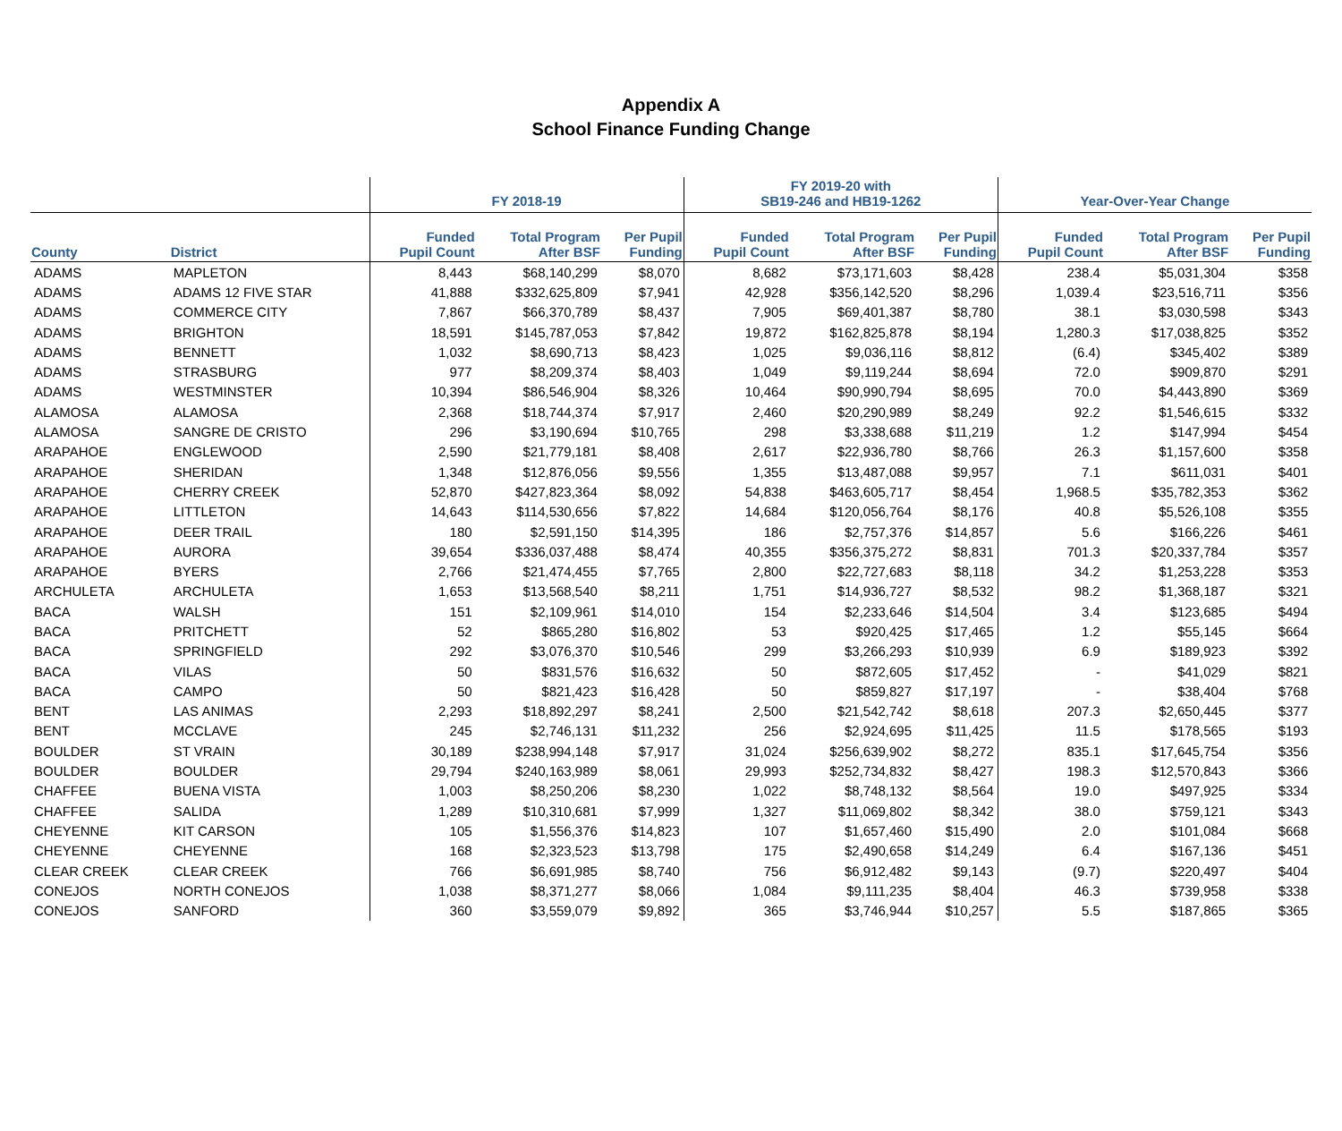Appendix A
School Finance Funding Change
| | | FY 2018-19 | | | FY 2019-20 with SB19-246 and HB19-1262 | | | Year-Over-Year Change | | |
| --- | --- | --- | --- | --- | --- | --- | --- | --- | --- | --- |
| County | District | Funded Pupil Count | Total Program After BSF | Per Pupil Funding | Funded Pupil Count | Total Program After BSF | Per Pupil Funding | Funded Pupil Count | Total Program After BSF | Per Pupil Funding |
| ADAMS | MAPLETON | 8,443 | $68,140,299 | $8,070 | 8,682 | $73,171,603 | $8,428 | 238.4 | $5,031,304 | $358 |
| ADAMS | ADAMS 12 FIVE STAR | 41,888 | $332,625,809 | $7,941 | 42,928 | $356,142,520 | $8,296 | 1,039.4 | $23,516,711 | $356 |
| ADAMS | COMMERCE CITY | 7,867 | $66,370,789 | $8,437 | 7,905 | $69,401,387 | $8,780 | 38.1 | $3,030,598 | $343 |
| ADAMS | BRIGHTON | 18,591 | $145,787,053 | $7,842 | 19,872 | $162,825,878 | $8,194 | 1,280.3 | $17,038,825 | $352 |
| ADAMS | BENNETT | 1,032 | $8,690,713 | $8,423 | 1,025 | $9,036,116 | $8,812 | (6.4) | $345,402 | $389 |
| ADAMS | STRASBURG | 977 | $8,209,374 | $8,403 | 1,049 | $9,119,244 | $8,694 | 72.0 | $909,870 | $291 |
| ADAMS | WESTMINSTER | 10,394 | $86,546,904 | $8,326 | 10,464 | $90,990,794 | $8,695 | 70.0 | $4,443,890 | $369 |
| ALAMOSA | ALAMOSA | 2,368 | $18,744,374 | $7,917 | 2,460 | $20,290,989 | $8,249 | 92.2 | $1,546,615 | $332 |
| ALAMOSA | SANGRE DE CRISTO | 296 | $3,190,694 | $10,765 | 298 | $3,338,688 | $11,219 | 1.2 | $147,994 | $454 |
| ARAPAHOE | ENGLEWOOD | 2,590 | $21,779,181 | $8,408 | 2,617 | $22,936,780 | $8,766 | 26.3 | $1,157,600 | $358 |
| ARAPAHOE | SHERIDAN | 1,348 | $12,876,056 | $9,556 | 1,355 | $13,487,088 | $9,957 | 7.1 | $611,031 | $401 |
| ARAPAHOE | CHERRY CREEK | 52,870 | $427,823,364 | $8,092 | 54,838 | $463,605,717 | $8,454 | 1,968.5 | $35,782,353 | $362 |
| ARAPAHOE | LITTLETON | 14,643 | $114,530,656 | $7,822 | 14,684 | $120,056,764 | $8,176 | 40.8 | $5,526,108 | $355 |
| ARAPAHOE | DEER TRAIL | 180 | $2,591,150 | $14,395 | 186 | $2,757,376 | $14,857 | 5.6 | $166,226 | $461 |
| ARAPAHOE | AURORA | 39,654 | $336,037,488 | $8,474 | 40,355 | $356,375,272 | $8,831 | 701.3 | $20,337,784 | $357 |
| ARAPAHOE | BYERS | 2,766 | $21,474,455 | $7,765 | 2,800 | $22,727,683 | $8,118 | 34.2 | $1,253,228 | $353 |
| ARCHULETA | ARCHULETA | 1,653 | $13,568,540 | $8,211 | 1,751 | $14,936,727 | $8,532 | 98.2 | $1,368,187 | $321 |
| BACA | WALSH | 151 | $2,109,961 | $14,010 | 154 | $2,233,646 | $14,504 | 3.4 | $123,685 | $494 |
| BACA | PRITCHETT | 52 | $865,280 | $16,802 | 53 | $920,425 | $17,465 | 1.2 | $55,145 | $664 |
| BACA | SPRINGFIELD | 292 | $3,076,370 | $10,546 | 299 | $3,266,293 | $10,939 | 6.9 | $189,923 | $392 |
| BACA | VILAS | 50 | $831,576 | $16,632 | 50 | $872,605 | $17,452 | - | $41,029 | $821 |
| BACA | CAMPO | 50 | $821,423 | $16,428 | 50 | $859,827 | $17,197 | - | $38,404 | $768 |
| BENT | LAS ANIMAS | 2,293 | $18,892,297 | $8,241 | 2,500 | $21,542,742 | $8,618 | 207.3 | $2,650,445 | $377 |
| BENT | MCCLAVE | 245 | $2,746,131 | $11,232 | 256 | $2,924,695 | $11,425 | 11.5 | $178,565 | $193 |
| BOULDER | ST VRAIN | 30,189 | $238,994,148 | $7,917 | 31,024 | $256,639,902 | $8,272 | 835.1 | $17,645,754 | $356 |
| BOULDER | BOULDER | 29,794 | $240,163,989 | $8,061 | 29,993 | $252,734,832 | $8,427 | 198.3 | $12,570,843 | $366 |
| CHAFFEE | BUENA VISTA | 1,003 | $8,250,206 | $8,230 | 1,022 | $8,748,132 | $8,564 | 19.0 | $497,925 | $334 |
| CHAFFEE | SALIDA | 1,289 | $10,310,681 | $7,999 | 1,327 | $11,069,802 | $8,342 | 38.0 | $759,121 | $343 |
| CHEYENNE | KIT CARSON | 105 | $1,556,376 | $14,823 | 107 | $1,657,460 | $15,490 | 2.0 | $101,084 | $668 |
| CHEYENNE | CHEYENNE | 168 | $2,323,523 | $13,798 | 175 | $2,490,658 | $14,249 | 6.4 | $167,136 | $451 |
| CLEAR CREEK | CLEAR CREEK | 766 | $6,691,985 | $8,740 | 756 | $6,912,482 | $9,143 | (9.7) | $220,497 | $404 |
| CONEJOS | NORTH CONEJOS | 1,038 | $8,371,277 | $8,066 | 1,084 | $9,111,235 | $8,404 | 46.3 | $739,958 | $338 |
| CONEJOS | SANFORD | 360 | $3,559,079 | $9,892 | 365 | $3,746,944 | $10,257 | 5.5 | $187,865 | $365 |